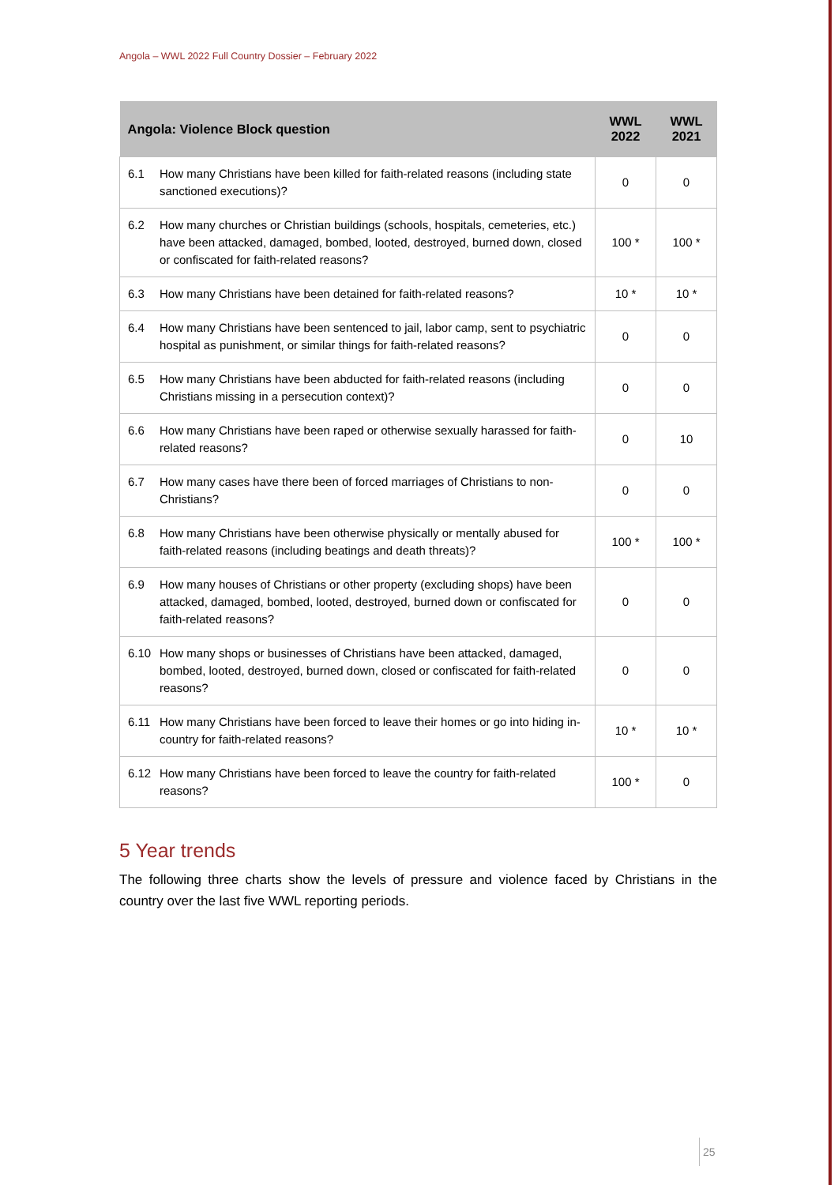Angola – WWL 2022 Full Country Dossier – February 2022
| Angola: Violence Block question | WWL 2022 | WWL 2021 |
| --- | --- | --- |
| 6.1 How many Christians have been killed for faith-related reasons (including state sanctioned executions)? | 0 | 0 |
| 6.2 How many churches or Christian buildings (schools, hospitals, cemeteries, etc.) have been attacked, damaged, bombed, looted, destroyed, burned down, closed or confiscated for faith-related reasons? | 100 * | 100 * |
| 6.3 How many Christians have been detained for faith-related reasons? | 10 * | 10 * |
| 6.4 How many Christians have been sentenced to jail, labor camp, sent to psychiatric hospital as punishment, or similar things for faith-related reasons? | 0 | 0 |
| 6.5 How many Christians have been abducted for faith-related reasons (including Christians missing in a persecution context)? | 0 | 0 |
| 6.6 How many Christians have been raped or otherwise sexually harassed for faith-related reasons? | 0 | 10 |
| 6.7 How many cases have there been of forced marriages of Christians to non-Christians? | 0 | 0 |
| 6.8 How many Christians have been otherwise physically or mentally abused for faith-related reasons (including beatings and death threats)? | 100 * | 100 * |
| 6.9 How many houses of Christians or other property (excluding shops) have been attacked, damaged, bombed, looted, destroyed, burned down or confiscated for faith-related reasons? | 0 | 0 |
| 6.10 How many shops or businesses of Christians have been attacked, damaged, bombed, looted, destroyed, burned down, closed or confiscated for faith-related reasons? | 0 | 0 |
| 6.11 How many Christians have been forced to leave their homes or go into hiding in-country for faith-related reasons? | 10 * | 10 * |
| 6.12 How many Christians have been forced to leave the country for faith-related reasons? | 100 * | 0 |
5 Year trends
The following three charts show the levels of pressure and violence faced by Christians in the country over the last five WWL reporting periods.
25